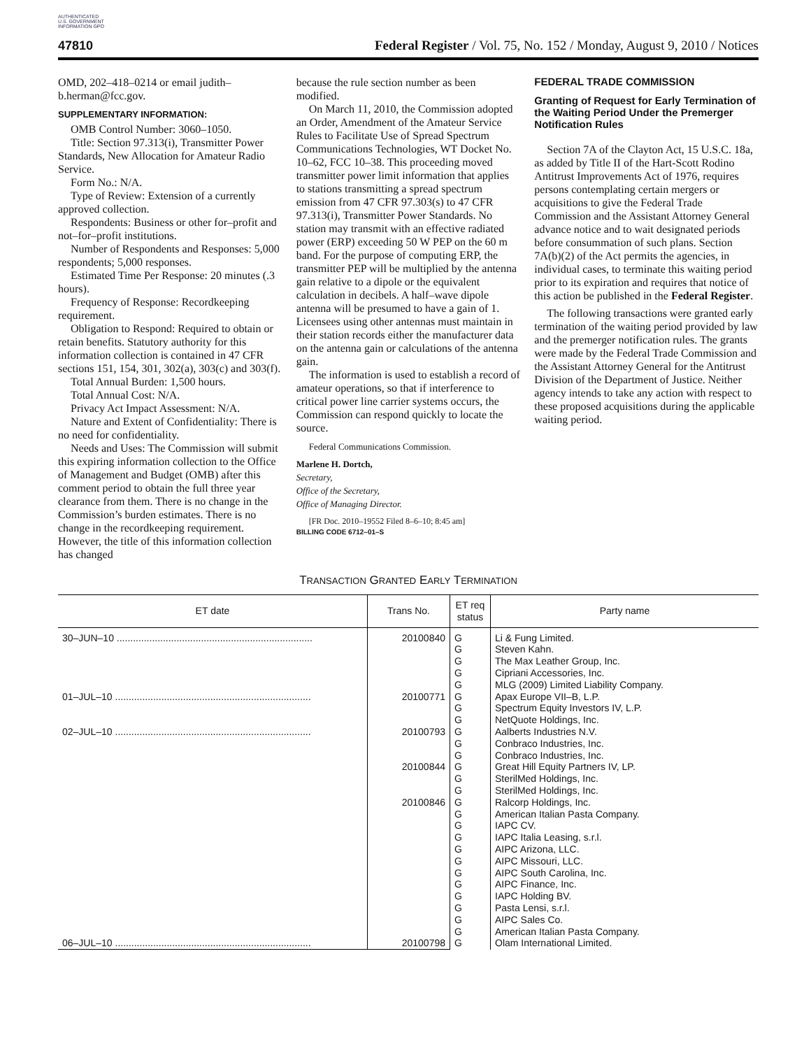AUTHENTICATED U.S. GOVERNMENT INFORMATION GPO
47810 Federal Register / Vol. 75, No. 152 / Monday, August 9, 2010 / Notices
OMD, 202–418–0214 or email judith–b.herman@fcc.gov.
SUPPLEMENTARY INFORMATION:
OMB Control Number: 3060–1050.
Title: Section 97.313(i), Transmitter Power Standards, New Allocation for Amateur Radio Service.
Form No.: N/A.
Type of Review: Extension of a currently approved collection.
Respondents: Business or other for–profit and not–for–profit institutions.
Number of Respondents and Responses: 5,000 respondents; 5,000 responses.
Estimated Time Per Response: 20 minutes (.3 hours).
Frequency of Response: Recordkeeping requirement.
Obligation to Respond: Required to obtain or retain benefits. Statutory authority for this information collection is contained in 47 CFR sections 151, 154, 301, 302(a), 303(c) and 303(f).
Total Annual Burden: 1,500 hours.
Total Annual Cost: N/A.
Privacy Act Impact Assessment: N/A.
Nature and Extent of Confidentiality: There is no need for confidentiality.
Needs and Uses: The Commission will submit this expiring information collection to the Office of Management and Budget (OMB) after this comment period to obtain the full three year clearance from them. There is no change in the Commission’s burden estimates. There is no change in the recordkeeping requirement. However, the title of this information collection has changed
because the rule section number as been modified.
On March 11, 2010, the Commission adopted an Order, Amendment of the Amateur Service Rules to Facilitate Use of Spread Spectrum Communications Technologies, WT Docket No. 10–62, FCC 10–38. This proceeding moved transmitter power limit information that applies to stations transmitting a spread spectrum emission from 47 CFR 97.303(s) to 47 CFR 97.313(i), Transmitter Power Standards. No station may transmit with an effective radiated power (ERP) exceeding 50 W PEP on the 60 m band. For the purpose of computing ERP, the transmitter PEP will be multiplied by the antenna gain relative to a dipole or the equivalent calculation in decibels. A half–wave dipole antenna will be presumed to have a gain of 1. Licensees using other antennas must maintain in their station records either the manufacturer data on the antenna gain or calculations of the antenna gain.
The information is used to establish a record of amateur operations, so that if interference to critical power line carrier systems occurs, the Commission can respond quickly to locate the source.
Federal Communications Commission.
Marlene H. Dortch,
Secretary,
Office of the Secretary,
Office of Managing Director.
[FR Doc. 2010–19552 Filed 8–6–10; 8:45 am]
BILLING CODE 6712–01–S
FEDERAL TRADE COMMISSION
Granting of Request for Early Termination of the Waiting Period Under the Premerger Notification Rules
Section 7A of the Clayton Act, 15 U.S.C. 18a, as added by Title II of the Hart-Scott Rodino Antitrust Improvements Act of 1976, requires persons contemplating certain mergers or acquisitions to give the Federal Trade Commission and the Assistant Attorney General advance notice and to wait designated periods before consummation of such plans. Section 7A(b)(2) of the Act permits the agencies, in individual cases, to terminate this waiting period prior to its expiration and requires that notice of this action be published in the Federal Register.
The following transactions were granted early termination of the waiting period provided by law and the premerger notification rules. The grants were made by the Federal Trade Commission and the Assistant Attorney General for the Antitrust Division of the Department of Justice. Neither agency intends to take any action with respect to these proposed acquisitions during the applicable waiting period.
TRANSACTION GRANTED EARLY TERMINATION
| ET date | Trans No. | ET req status | Party name |
| --- | --- | --- | --- |
| 30–JUN–10 ........................................................................ | 20100840 | G G G G G | Li & Fung Limited. Steven Kahn. The Max Leather Group, Inc. Cipriani Accessories, Inc. MLG (2009) Limited Liability Company. |
| 01–JUL–10 ........................................................................ | 20100771 | G G G | Apax Europe VII–B, L.P. Spectrum Equity Investors IV, L.P. NetQuote Holdings, Inc. |
| 02–JUL–10 ........................................................................ | 20100793 | G G G | Aalberts Industries N.V. Conbraco Industries, Inc. Conbraco Industries, Inc. |
| | 20100844 | G G G | Great Hill Equity Partners IV, LP. SterilMed Holdings, Inc. SterilMed Holdings, Inc. |
| | 20100846 | G G G G G G G G G G G G | Ralcorp Holdings, Inc. American Italian Pasta Company. IAPC CV. IAPC Italia Leasing, s.r.l. AIPC Arizona, LLC. AIPC Missouri, LLC. AIPC South Carolina, Inc. AIPC Finance, Inc. IAPC Holding BV. Pasta Lensi, s.r.l. AIPC Sales Co. American Italian Pasta Company. |
| 06–JUL–10 ........................................................................ | 20100798 | G | Olam International Limited. |